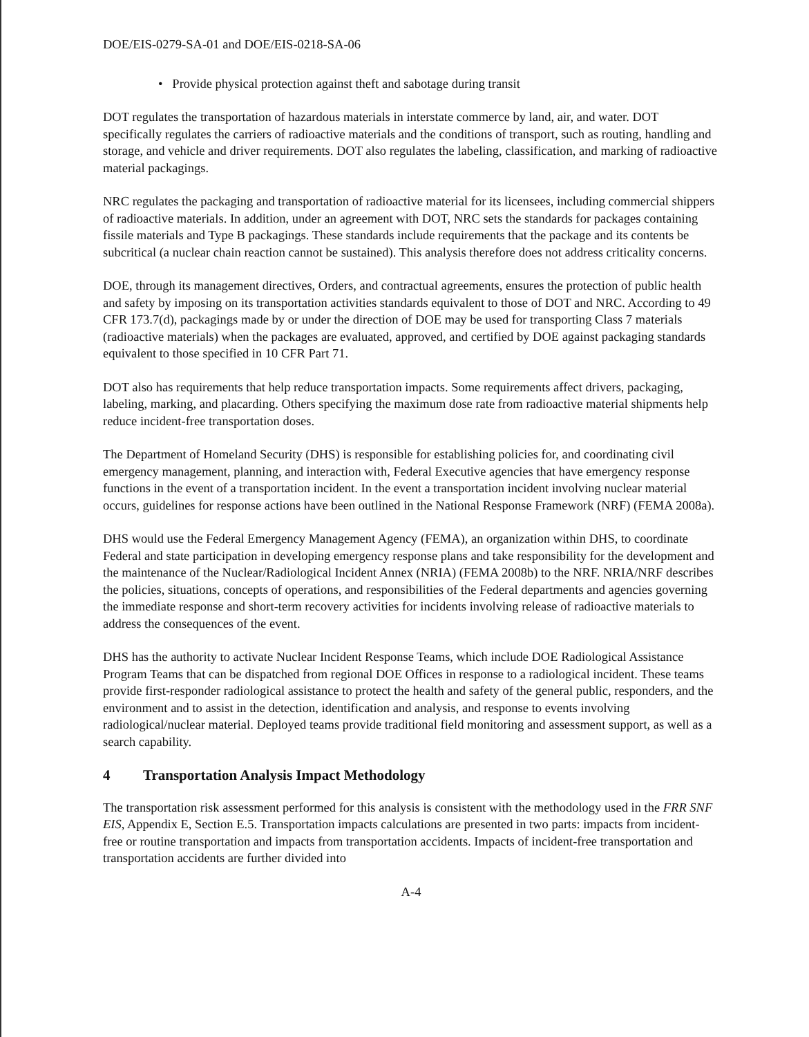DOE/EIS-0279-SA-01 and DOE/EIS-0218-SA-06
• Provide physical protection against theft and sabotage during transit
DOT regulates the transportation of hazardous materials in interstate commerce by land, air, and water. DOT specifically regulates the carriers of radioactive materials and the conditions of transport, such as routing, handling and storage, and vehicle and driver requirements. DOT also regulates the labeling, classification, and marking of radioactive material packagings.
NRC regulates the packaging and transportation of radioactive material for its licensees, including commercial shippers of radioactive materials. In addition, under an agreement with DOT, NRC sets the standards for packages containing fissile materials and Type B packagings. These standards include requirements that the package and its contents be subcritical (a nuclear chain reaction cannot be sustained). This analysis therefore does not address criticality concerns.
DOE, through its management directives, Orders, and contractual agreements, ensures the protection of public health and safety by imposing on its transportation activities standards equivalent to those of DOT and NRC. According to 49 CFR 173.7(d), packagings made by or under the direction of DOE may be used for transporting Class 7 materials (radioactive materials) when the packages are evaluated, approved, and certified by DOE against packaging standards equivalent to those specified in 10 CFR Part 71.
DOT also has requirements that help reduce transportation impacts. Some requirements affect drivers, packaging, labeling, marking, and placarding. Others specifying the maximum dose rate from radioactive material shipments help reduce incident-free transportation doses.
The Department of Homeland Security (DHS) is responsible for establishing policies for, and coordinating civil emergency management, planning, and interaction with, Federal Executive agencies that have emergency response functions in the event of a transportation incident. In the event a transportation incident involving nuclear material occurs, guidelines for response actions have been outlined in the National Response Framework (NRF) (FEMA 2008a).
DHS would use the Federal Emergency Management Agency (FEMA), an organization within DHS, to coordinate Federal and state participation in developing emergency response plans and take responsibility for the development and the maintenance of the Nuclear/Radiological Incident Annex (NRIA) (FEMA 2008b) to the NRF. NRIA/NRF describes the policies, situations, concepts of operations, and responsibilities of the Federal departments and agencies governing the immediate response and short-term recovery activities for incidents involving release of radioactive materials to address the consequences of the event.
DHS has the authority to activate Nuclear Incident Response Teams, which include DOE Radiological Assistance Program Teams that can be dispatched from regional DOE Offices in response to a radiological incident. These teams provide first-responder radiological assistance to protect the health and safety of the general public, responders, and the environment and to assist in the detection, identification and analysis, and response to events involving radiological/nuclear material. Deployed teams provide traditional field monitoring and assessment support, as well as a search capability.
4 Transportation Analysis Impact Methodology
The transportation risk assessment performed for this analysis is consistent with the methodology used in the FRR SNF EIS, Appendix E, Section E.5. Transportation impacts calculations are presented in two parts: impacts from incident-free or routine transportation and impacts from transportation accidents. Impacts of incident-free transportation and transportation accidents are further divided into
A-4